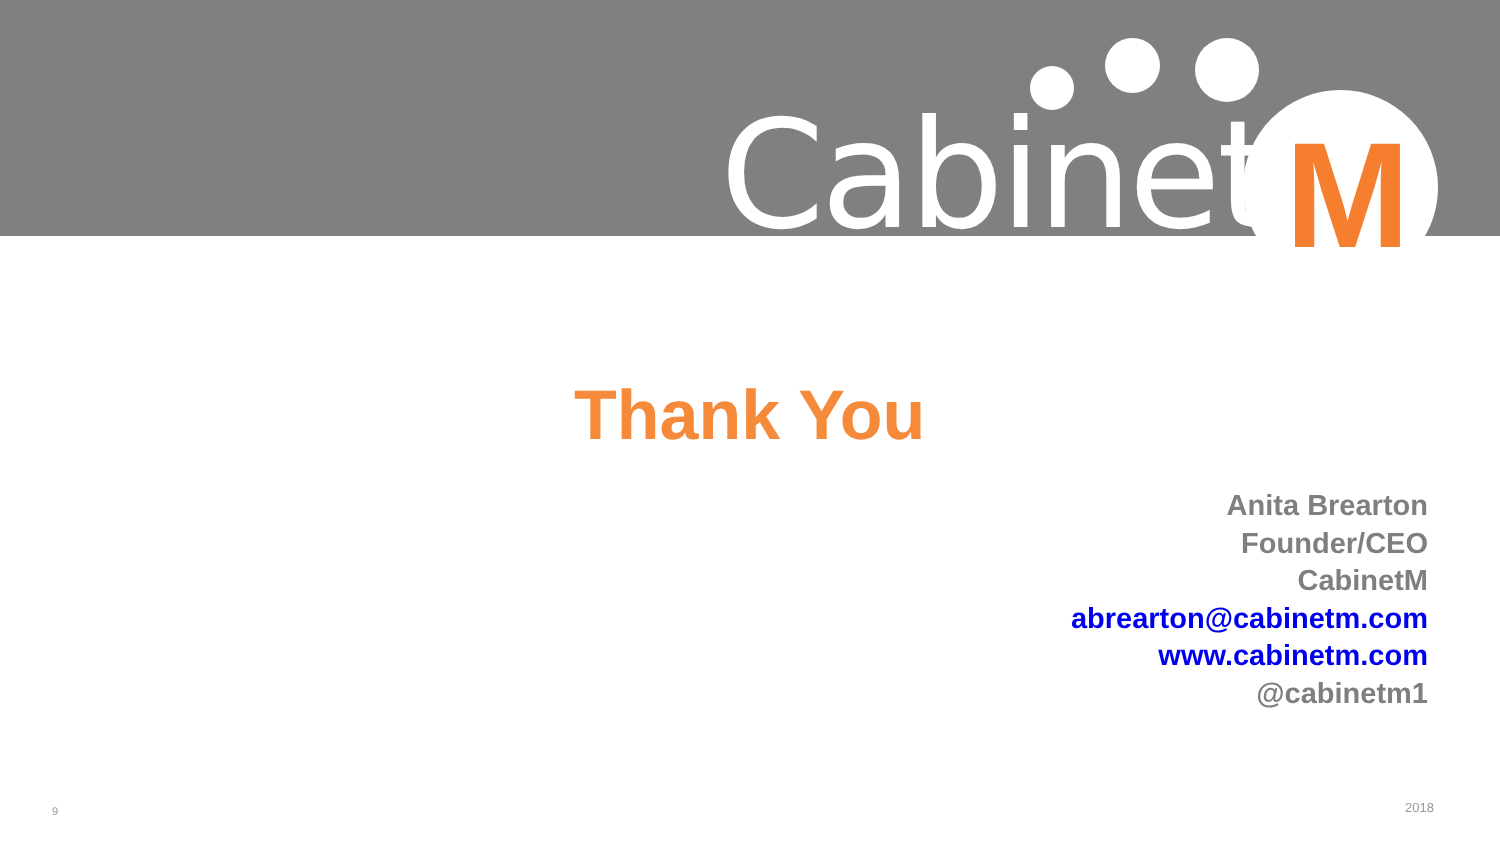Cabinet M
Thank You
Anita Brearton
Founder/CEO
CabinetM
abrearton@cabinetm.com
www.cabinetm.com
@cabinetm1
9 2018